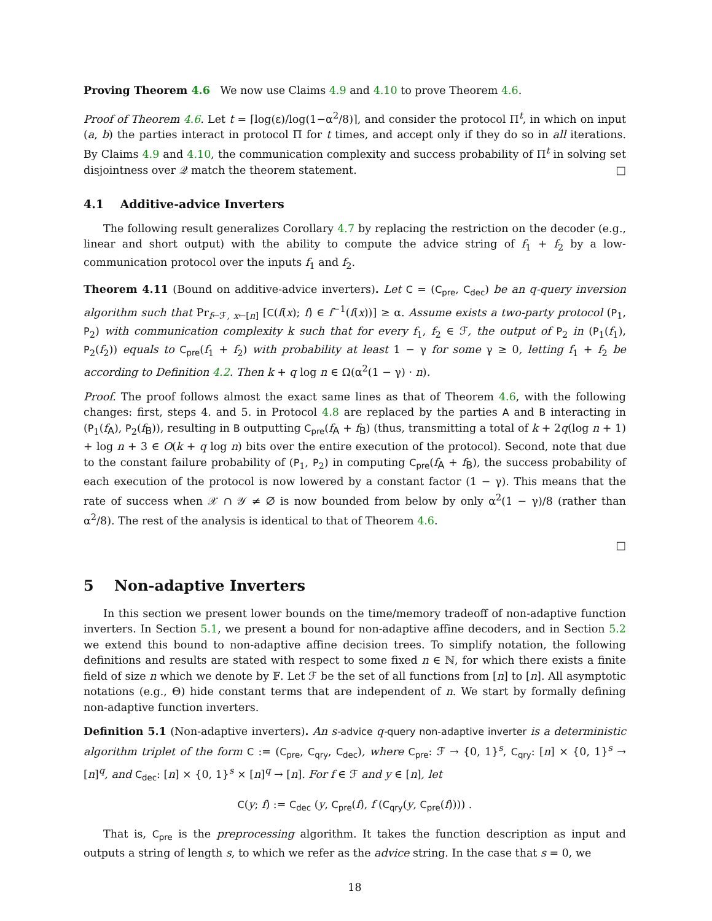Proving Theorem 4.6 We now use Claims 4.9 and 4.10 to prove Theorem 4.6.
Proof of Theorem 4.6. Let t = ⌈log(ε)/log(1−α<sup>2</sup>/8)⌉, and consider the protocol Π<sup>t</sup>, in which on input (a, b) the parties interact in protocol Π for t times, and accept only if they do so in all iterations. By Claims 4.9 and 4.10, the communication complexity and success probability of Π<sup>t</sup> in solving set disjointness over 𝒬 match the theorem statement. □
4.1 Additive-advice Inverters
The following result generalizes Corollary 4.7 by replacing the restriction on the decoder (e.g., linear and short output) with the ability to compute the advice string of f<sub>1</sub> + f<sub>2</sub> by a low-communication protocol over the inputs f<sub>1</sub> and f<sub>2</sub>.
Theorem 4.11 (Bound on additive-advice inverters). Let C = (C<sub>pre</sub>, C<sub>dec</sub>) be an q-query inversion algorithm such that Pr<sub>f←ℱ, x←[n]</sub> [C(f(x); f) ∈ f<sup>−1</sup>(f(x))] ≥ α. Assume exists a two-party protocol (P<sub>1</sub>, P<sub>2</sub>) with communication complexity k such that for every f<sub>1</sub>, f<sub>2</sub> ∈ ℱ, the output of P<sub>2</sub> in (P<sub>1</sub>(f<sub>1</sub>), P<sub>2</sub>(f<sub>2</sub>)) equals to C<sub>pre</sub>(f<sub>1</sub> + f<sub>2</sub>) with probability at least 1 − γ for some γ ≥ 0, letting f<sub>1</sub> + f<sub>2</sub> be according to Definition 4.2. Then k + q log n ∈ Ω(α<sup>2</sup>(1 − γ) · n).
Proof. The proof follows almost the exact same lines as that of Theorem 4.6, with the following changes: first, steps 4. and 5. in Protocol 4.8 are replaced by the parties A and B interacting in (P<sub>1</sub>(f<sub>A</sub>), P<sub>2</sub>(f<sub>B</sub>)), resulting in B outputting C<sub>pre</sub>(f<sub>A</sub> + f<sub>B</sub>) (thus, transmitting a total of k + 2q(log n + 1) + log n + 3 ∈ O(k + q log n) bits over the entire execution of the protocol). Second, note that due to the constant failure probability of (P<sub>1</sub>, P<sub>2</sub>) in computing C<sub>pre</sub>(f<sub>A</sub> + f<sub>B</sub>), the success probability of each execution of the protocol is now lowered by a constant factor (1 − γ). This means that the rate of success when 𝒳 ∩ 𝒴 ≠ ∅ is now bounded from below by only α<sup>2</sup>(1 − γ)/8 (rather than α<sup>2</sup>/8). The rest of the analysis is identical to that of Theorem 4.6.
□
5 Non-adaptive Inverters
In this section we present lower bounds on the time/memory tradeoff of non-adaptive function inverters. In Section 5.1, we present a bound for non-adaptive affine decoders, and in Section 5.2 we extend this bound to non-adaptive affine decision trees. To simplify notation, the following definitions and results are stated with respect to some fixed n ∈ ℕ, for which there exists a finite field of size n which we denote by 𝔽. Let ℱ be the set of all functions from [n] to [n]. All asymptotic notations (e.g., Θ) hide constant terms that are independent of n. We start by formally defining non-adaptive function inverters.
Definition 5.1 (Non-adaptive inverters). An s-advice q-query non-adaptive inverter is a deterministic algorithm triplet of the form C := (C<sub>pre</sub>, C<sub>qry</sub>, C<sub>dec</sub>), where C<sub>pre</sub>: ℱ → {0, 1}<sup>s</sup>, C<sub>qry</sub>: [n] × {0, 1}<sup>s</sup> → [n]<sup>q</sup>, and C<sub>dec</sub>: [n] × {0, 1}<sup>s</sup> × [n]<sup>q</sup> → [n]. For f ∈ ℱ and y ∈ [n], let
C(y; f) := C<sub>dec</sub> (y, C<sub>pre</sub>(f), f (C<sub>qry</sub>(y, C<sub>pre</sub>(f)))) .
That is, C<sub>pre</sub> is the preprocessing algorithm. It takes the function description as input and outputs a string of length s, to which we refer as the advice string. In the case that s = 0, we
18